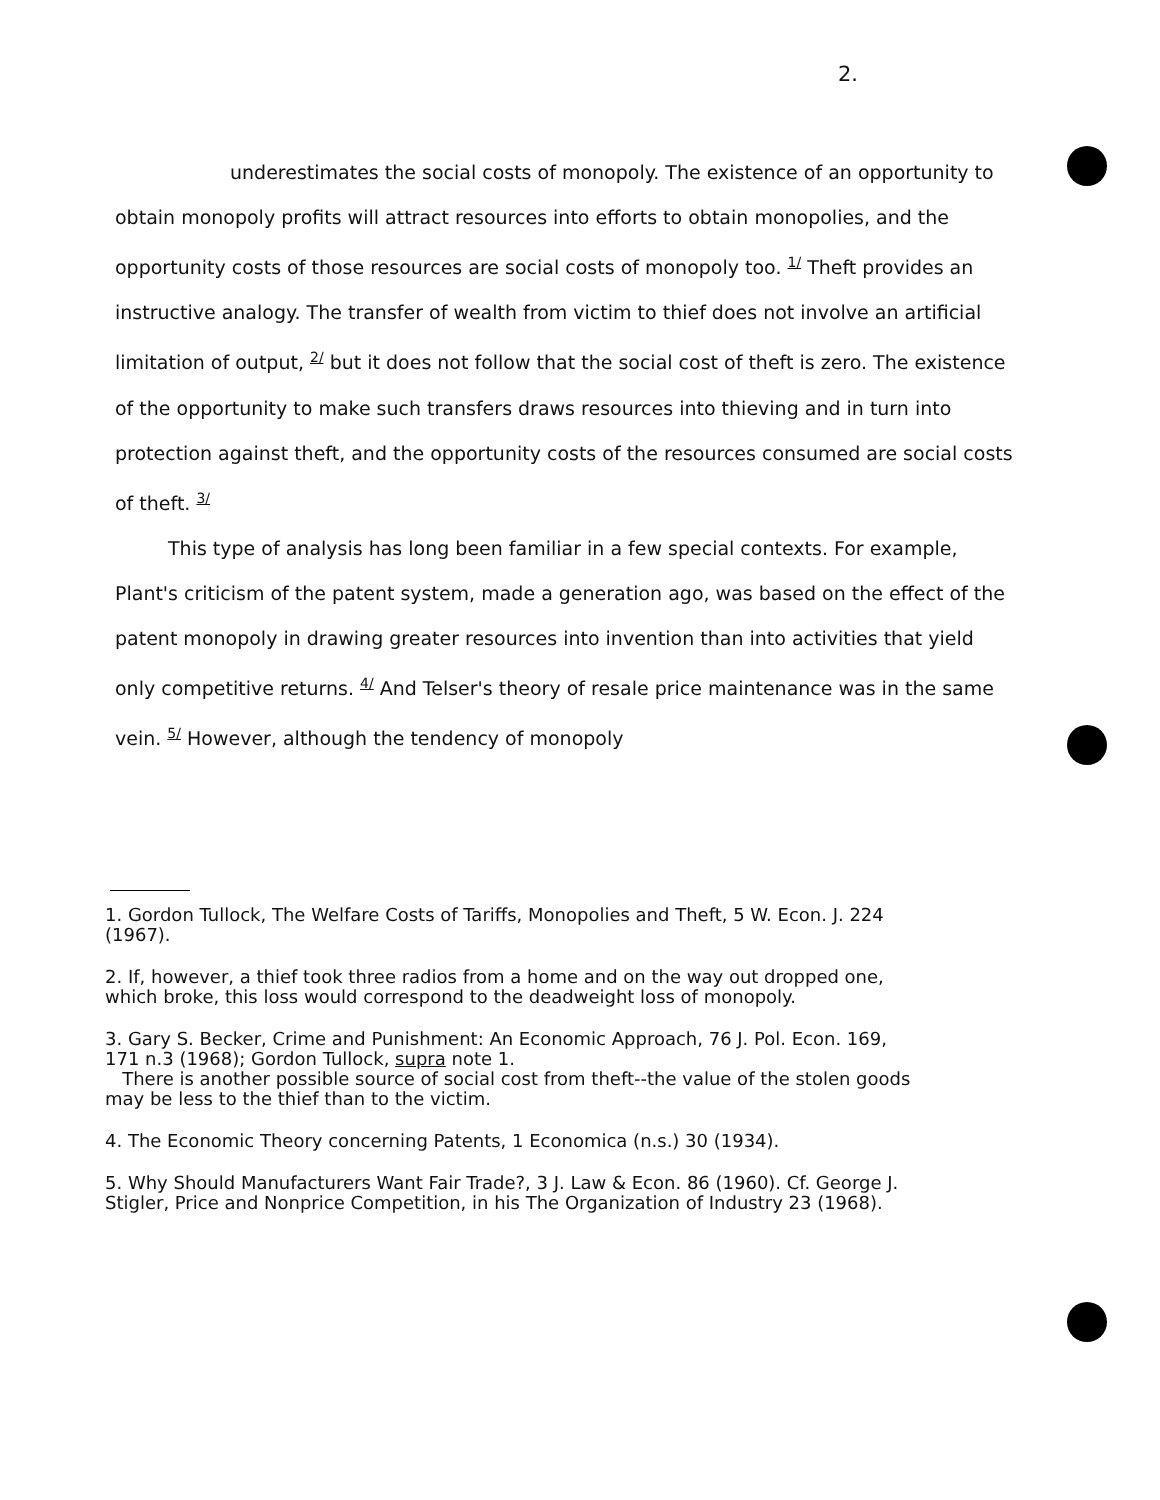2.
underestimates the social costs of monopoly. The existence of an opportunity to obtain monopoly profits will attract resources into efforts to obtain monopolies, and the opportunity costs of those resources are social costs of monopoly too. <sup>1/</sup> Theft provides an instructive analogy. The transfer of wealth from victim to thief does not involve an artificial limitation of output, <sup>2/</sup> but it does not follow that the social cost of theft is zero. The existence of the opportunity to make such transfers draws resources into thieving and in turn into protection against theft, and the opportunity costs of the resources consumed are social costs of theft. <sup>3/</sup>
This type of analysis has long been familiar in a few special contexts. For example, Plant's criticism of the patent system, made a generation ago, was based on the effect of the patent monopoly in drawing greater resources into invention than into activities that yield only competitive returns. <sup>4/</sup> And Telser's theory of resale price maintenance was in the same vein. <sup>5/</sup> However, although the tendency of monopoly
1. Gordon Tullock, The Welfare Costs of Tariffs, Monopolies and Theft, 5 W. Econ. J. 224 (1967).
2. If, however, a thief took three radios from a home and on the way out dropped one, which broke, this loss would correspond to the deadweight loss of monopoly.
3. Gary S. Becker, Crime and Punishment: An Economic Approach, 76 J. Pol. Econ. 169, 171 n.3 (1968); Gordon Tullock, supra note 1.
There is another possible source of social cost from theft--the value of the stolen goods may be less to the thief than to the victim.
4. The Economic Theory concerning Patents, 1 Economica (n.s.) 30 (1934).
5. Why Should Manufacturers Want Fair Trade?, 3 J. Law & Econ. 86 (1960). Cf. George J. Stigler, Price and Nonprice Competition, in his The Organization of Industry 23 (1968).